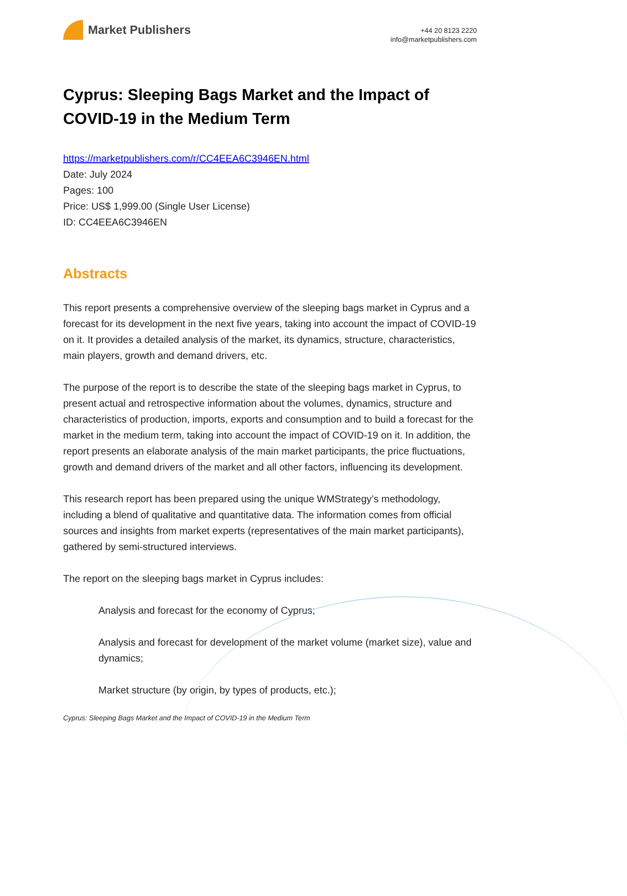Market Publishers
+44 20 8123 2220
info@marketpublishers.com
Cyprus: Sleeping Bags Market and the Impact of COVID-19 in the Medium Term
https://marketpublishers.com/r/CC4EEA6C3946EN.html
Date: July 2024
Pages: 100
Price: US$ 1,999.00 (Single User License)
ID: CC4EEA6C3946EN
Abstracts
This report presents a comprehensive overview of the sleeping bags market in Cyprus and a forecast for its development in the next five years, taking into account the impact of COVID-19 on it. It provides a detailed analysis of the market, its dynamics, structure, characteristics, main players, growth and demand drivers, etc.
The purpose of the report is to describe the state of the sleeping bags market in Cyprus, to present actual and retrospective information about the volumes, dynamics, structure and characteristics of production, imports, exports and consumption and to build a forecast for the market in the medium term, taking into account the impact of COVID-19 on it. In addition, the report presents an elaborate analysis of the main market participants, the price fluctuations, growth and demand drivers of the market and all other factors, influencing its development.
This research report has been prepared using the unique WMStrategy’s methodology, including a blend of qualitative and quantitative data. The information comes from official sources and insights from market experts (representatives of the main market participants), gathered by semi-structured interviews.
The report on the sleeping bags market in Cyprus includes:
Analysis and forecast for the economy of Cyprus;
Analysis and forecast for development of the market volume (market size), value and dynamics;
Market structure (by origin, by types of products, etc.);
Cyprus: Sleeping Bags Market and the Impact of COVID-19 in the Medium Term